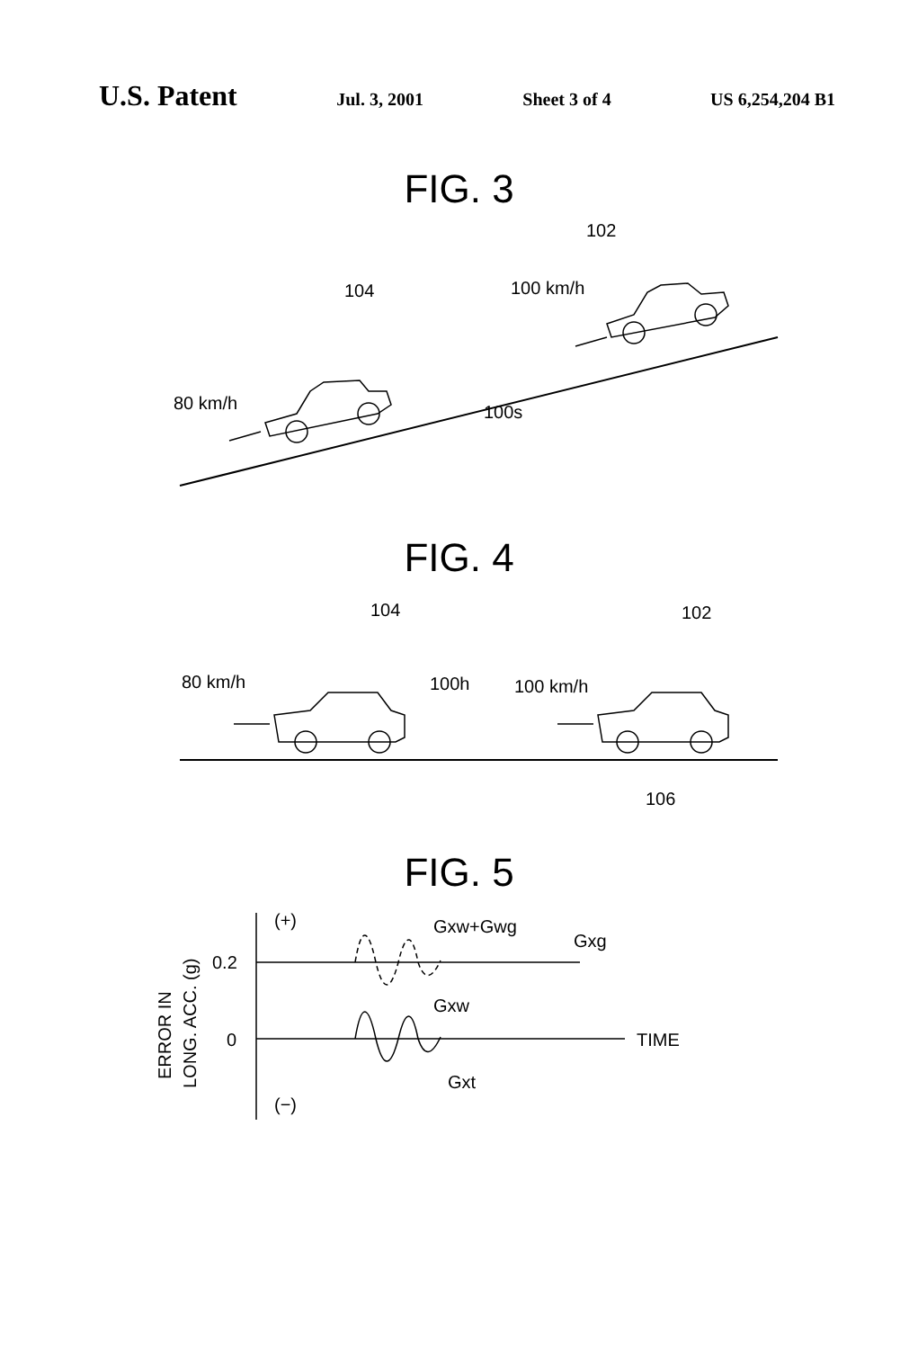U.S. Patent Jul. 3, 2001 Sheet 3 of 4 US 6,254,204 B1
FIG. 3
80 km/h
104
100 km/h
102
100s
FIG. 4
80 km/h
104
100h
100 km/h
102
106
FIG. 5
(+)
(−)
0.2
0
Gxw+Gwg
Gxg
Gxw
Gxt
TIME
ERROR IN
LONG. ACC. (g)